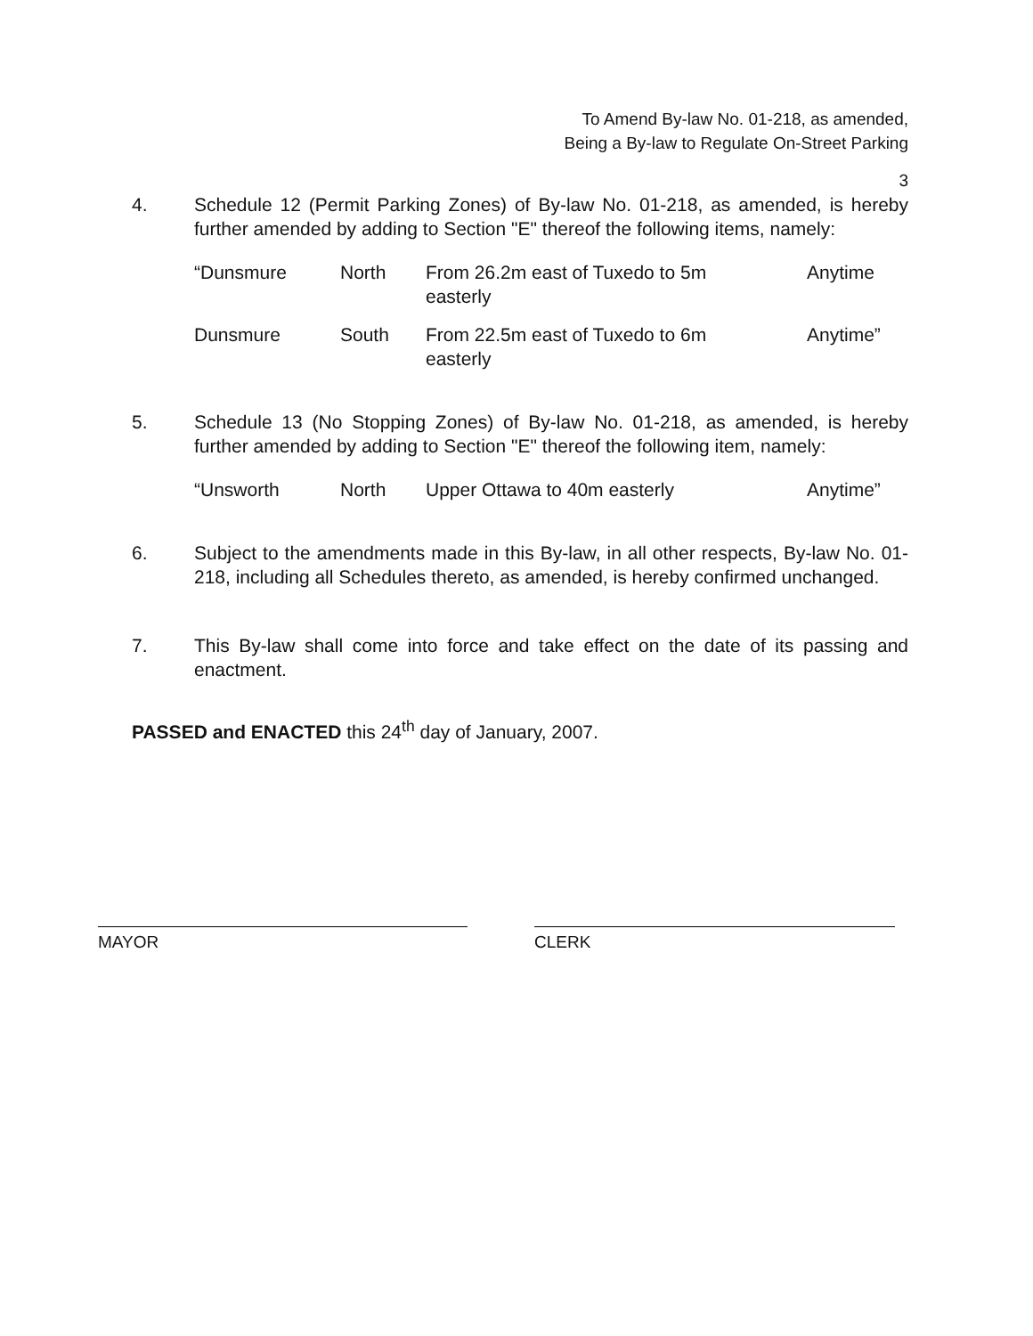To Amend By-law No. 01-218, as amended,
Being a By-law to Regulate On-Street Parking
3
4. Schedule 12 (Permit Parking Zones) of By-law No. 01-218, as amended, is hereby further amended by adding to Section "E" thereof the following items, namely:
| “Dunsmure | North | From 26.2m east of Tuxedo to 5m easterly | Anytime |
| Dunsmure | South | From 22.5m east of Tuxedo to 6m easterly | Anytime” |
5. Schedule 13 (No Stopping Zones) of By-law No. 01-218, as amended, is hereby further amended by adding to Section "E" thereof the following item, namely:
| “Unsworth | North | Upper Ottawa to 40m easterly | Anytime” |
6. Subject to the amendments made in this By-law, in all other respects, By-law No. 01-218, including all Schedules thereto, as amended, is hereby confirmed unchanged.
7. This By-law shall come into force and take effect on the date of its passing and enactment.
PASSED and ENACTED this 24<sup>th</sup> day of January, 2007.
MAYOR CLERK